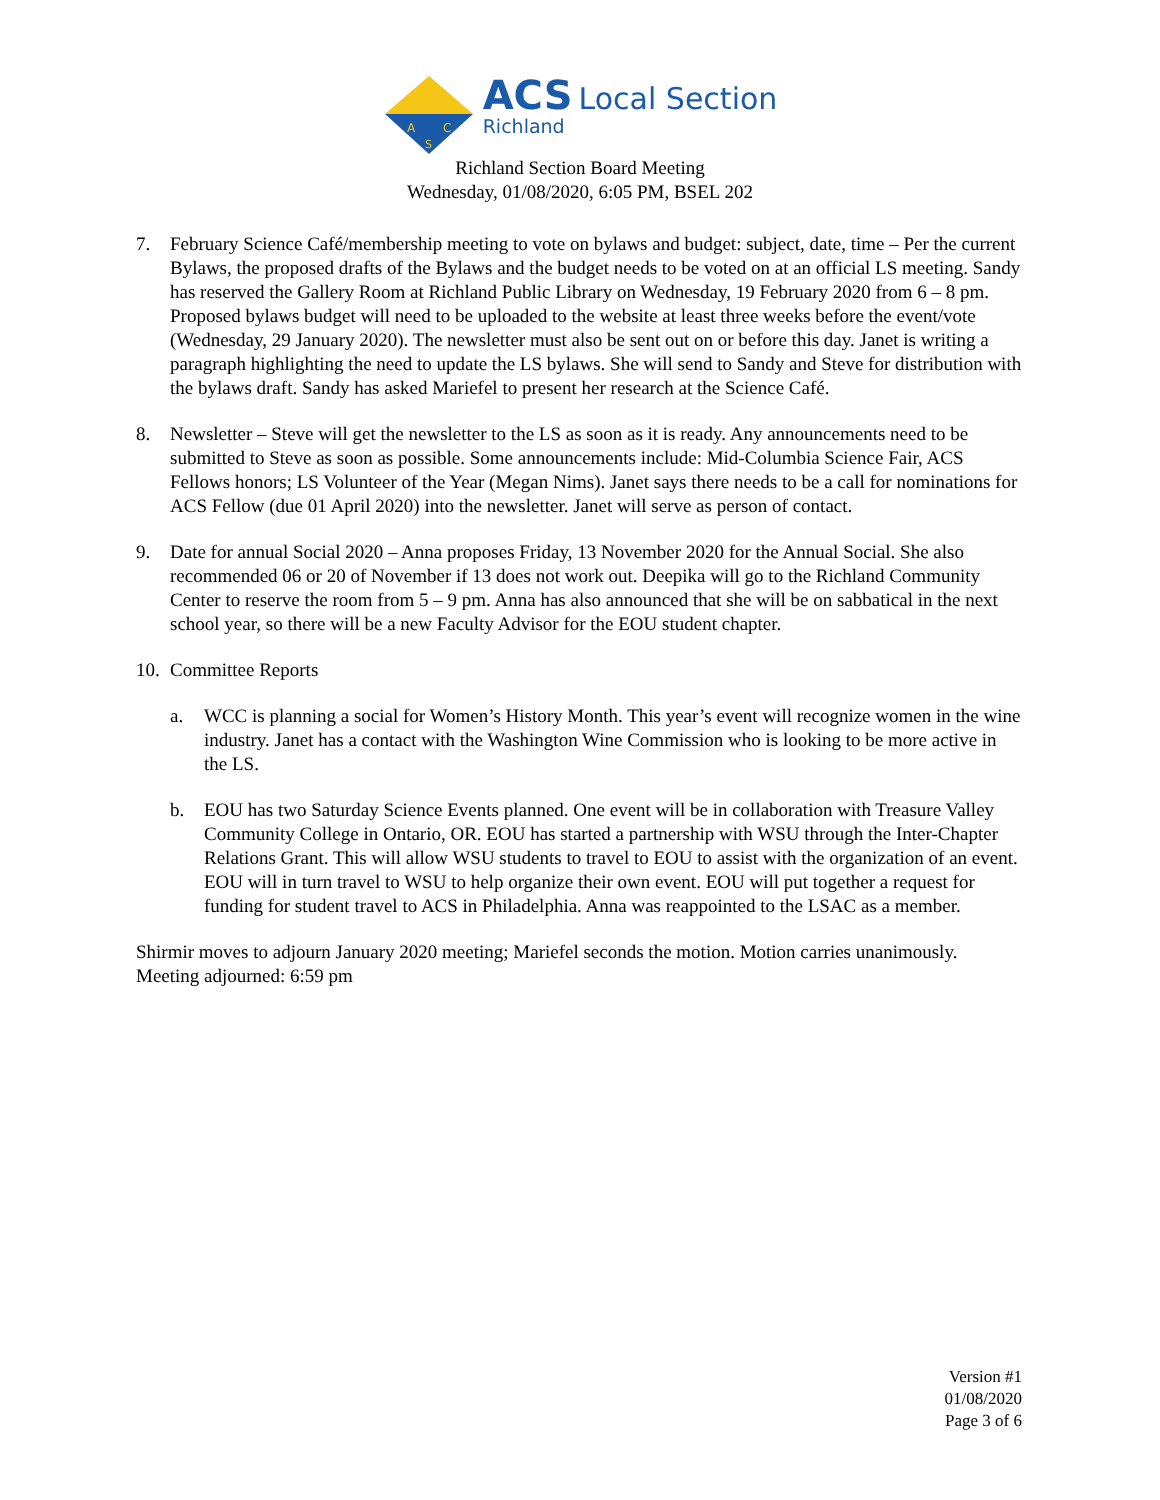A
C
S
ACS Local Section
Richland
Richland Section Board Meeting
Wednesday, 01/08/2020, 6:05 PM, BSEL 202
7. February Science Café/membership meeting to vote on bylaws and budget: subject, date, time – Per the current Bylaws, the proposed drafts of the Bylaws and the budget needs to be voted on at an official LS meeting. Sandy has reserved the Gallery Room at Richland Public Library on Wednesday, 19 February 2020 from 6 – 8 pm. Proposed bylaws budget will need to be uploaded to the website at least three weeks before the event/vote (Wednesday, 29 January 2020). The newsletter must also be sent out on or before this day. Janet is writing a paragraph highlighting the need to update the LS bylaws. She will send to Sandy and Steve for distribution with the bylaws draft. Sandy has asked Mariefel to present her research at the Science Café.
8. Newsletter – Steve will get the newsletter to the LS as soon as it is ready. Any announcements need to be submitted to Steve as soon as possible. Some announcements include: Mid-Columbia Science Fair, ACS Fellows honors; LS Volunteer of the Year (Megan Nims). Janet says there needs to be a call for nominations for ACS Fellow (due 01 April 2020) into the newsletter. Janet will serve as person of contact.
9. Date for annual Social 2020 – Anna proposes Friday, 13 November 2020 for the Annual Social. She also recommended 06 or 20 of November if 13 does not work out. Deepika will go to the Richland Community Center to reserve the room from 5 – 9 pm. Anna has also announced that she will be on sabbatical in the next school year, so there will be a new Faculty Advisor for the EOU student chapter.
10. Committee Reports
a. WCC is planning a social for Women’s History Month. This year’s event will recognize women in the wine industry. Janet has a contact with the Washington Wine Commission who is looking to be more active in the LS.
b. EOU has two Saturday Science Events planned. One event will be in collaboration with Treasure Valley Community College in Ontario, OR. EOU has started a partnership with WSU through the Inter-Chapter Relations Grant. This will allow WSU students to travel to EOU to assist with the organization of an event. EOU will in turn travel to WSU to help organize their own event. EOU will put together a request for funding for student travel to ACS in Philadelphia. Anna was reappointed to the LSAC as a member.
Shirmir moves to adjourn January 2020 meeting; Mariefel seconds the motion. Motion carries unanimously.
Meeting adjourned: 6:59 pm
Version #1
01/08/2020
Page 3 of 6